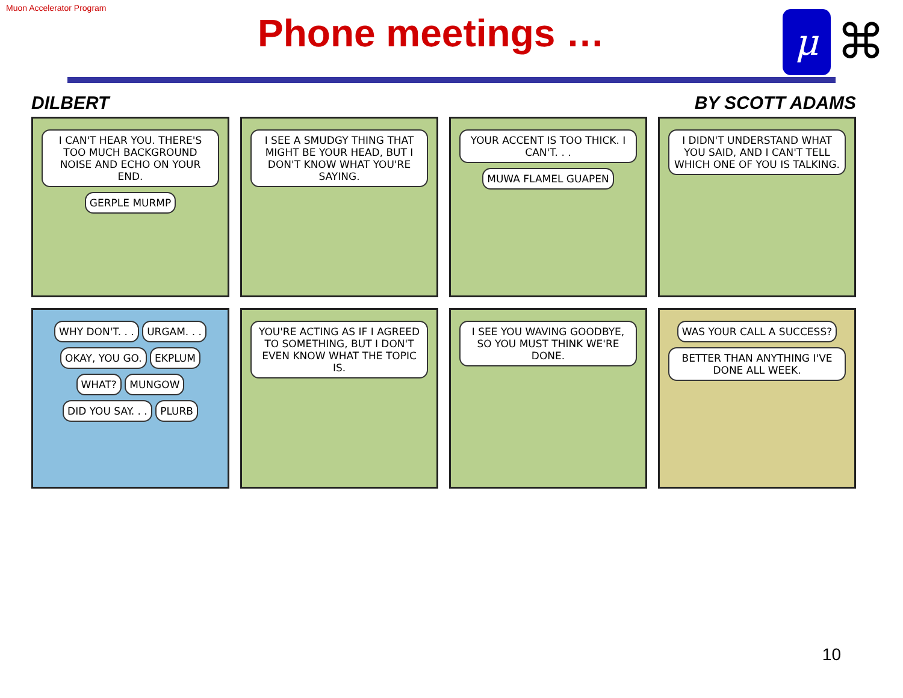Muon Accelerator Program
Phone meetings …
μ
⌘
DILBERT BY SCOTT ADAMS
I CAN'T HEAR YOU. THERE'S TOO MUCH BACKGROUND NOISE AND ECHO ON YOUR END.
GERPLE MURMP
I SEE A SMUDGY THING THAT MIGHT BE YOUR HEAD, BUT I DON'T KNOW WHAT YOU'RE SAYING.
YOUR ACCENT IS TOO THICK. I CAN'T. . .
MUWA FLAMEL GUAPEN
I DIDN'T UNDERSTAND WHAT YOU SAID, AND I CAN'T TELL WHICH ONE OF YOU IS TALKING.
WHY DON'T. . . URGAM. . . OKAY, YOU GO. EKPLUM WHAT? MUNGOW DID YOU SAY. . . PLURB
YOU'RE ACTING AS IF I AGREED TO SOME­THING, BUT I DON'T EVEN KNOW WHAT THE TOPIC IS.
I SEE YOU WAVING GOODBYE, SO YOU MUST THINK WE'RE DONE.
WAS YOUR CALL A SUCCESS?
BETTER THAN ANY­THING I'VE DONE ALL WEEK.
10